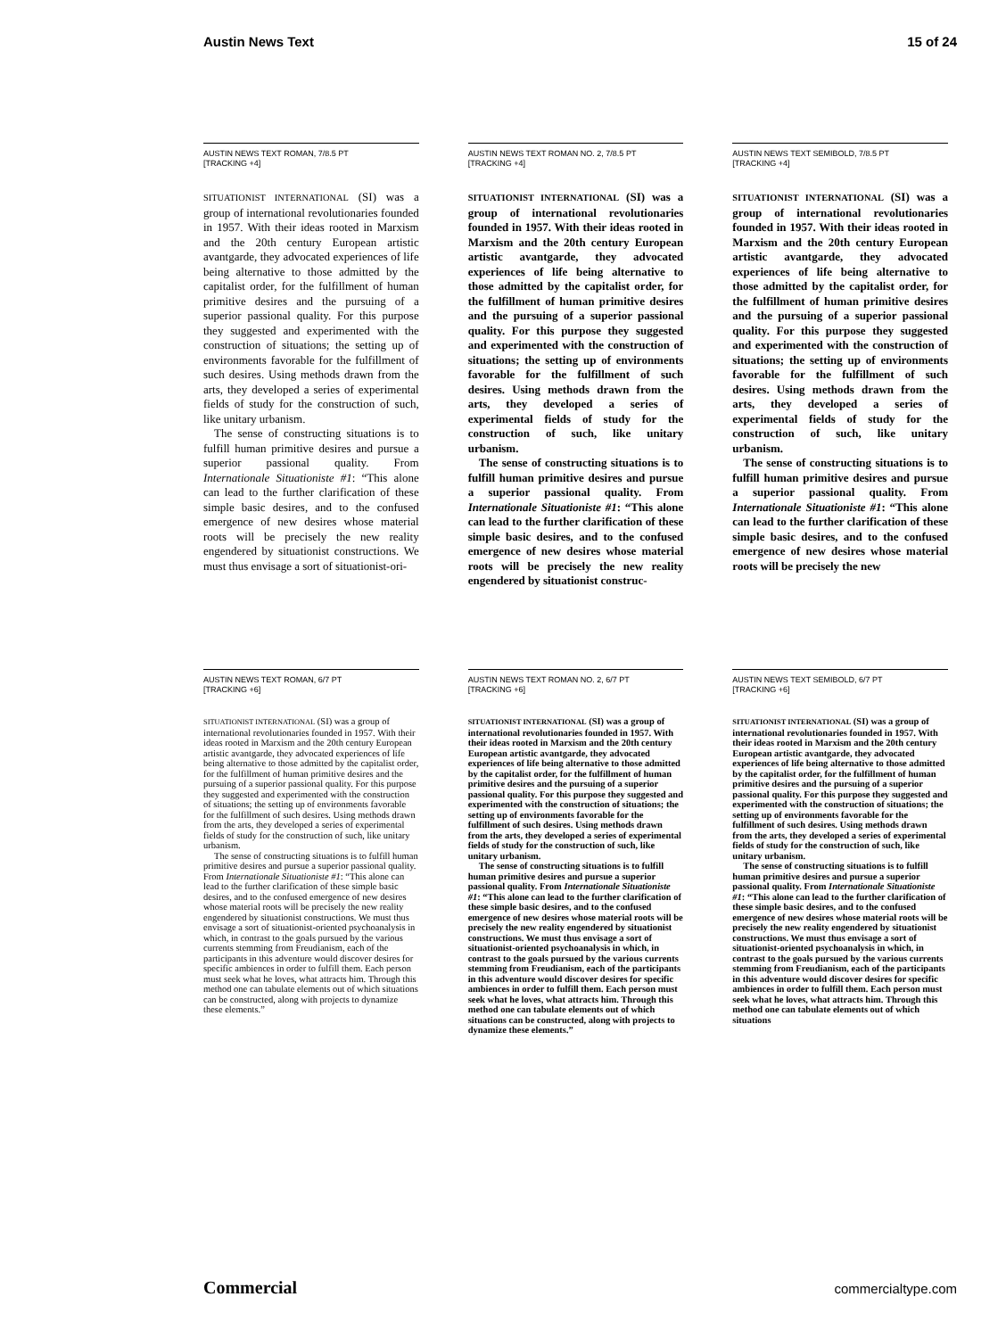Austin News Text 15 of 24
AUSTIN NEWS TEXT ROMAN, 7/8.5 PT
[TRACKING +4]
SITUATIONIST INTERNATIONAL (SI) was a group of international revolutionaries founded in 1957. With their ideas rooted in Marxism and the 20th century European artistic avantgarde, they advocated experiences of life being alternative to those admitted by the capitalist order, for the fulfillment of human primitive desires and the pursuing of a superior passional quality. For this purpose they suggested and experimented with the construction of situations; the setting up of environments favorable for the fulfillment of such desires. Using methods drawn from the arts, they developed a series of experimental fields of study for the construction of such, like unitary urbanism.
The sense of constructing situations is to fulfill human primitive desires and pursue a superior passional quality. From Internationale Situationiste #1: “This alone can lead to the further clarification of these simple basic desires, and to the confused emergence of new desires whose material roots will be precisely the new reality engendered by situationist constructions. We must thus envisage a sort of situationist-ori-
AUSTIN NEWS TEXT ROMAN NO. 2, 7/8.5 PT
[TRACKING +4]
SITUATIONIST INTERNATIONAL (SI) was a group of international revolutionaries founded in 1957. With their ideas rooted in Marxism and the 20th century European artistic avantgarde, they advocated experiences of life being alternative to those admitted by the capitalist order, for the fulfillment of human primitive desires and the pursuing of a superior passional quality. For this purpose they suggested and experimented with the construction of situations; the setting up of environments favorable for the fulfillment of such desires. Using methods drawn from the arts, they developed a series of experimental fields of study for the construction of such, like unitary urbanism.
The sense of constructing situations is to fulfill human primitive desires and pursue a superior passional quality. From Internationale Situationiste #1: “This alone can lead to the further clarification of these simple basic desires, and to the confused emergence of new desires whose material roots will be precisely the new reality engendered by situationist construc-
AUSTIN NEWS TEXT SEMIBOLD, 7/8.5 PT
[TRACKING +4]
SITUATIONIST INTERNATIONAL (SI) was a group of international revolutionaries founded in 1957. With their ideas rooted in Marxism and the 20th century European artistic avantgarde, they advocated experiences of life being alternative to those admitted by the capitalist order, for the fulfillment of human primitive desires and the pursuing of a superior passional quality. For this purpose they suggested and experimented with the construction of situations; the setting up of environments favorable for the fulfillment of such desires. Using methods drawn from the arts, they developed a series of experimental fields of study for the construction of such, like unitary urbanism.
The sense of constructing situations is to fulfill human primitive desires and pursue a superior passional quality. From Internationale Situationiste #1: “This alone can lead to the further clarification of these simple basic desires, and to the confused emergence of new desires whose material roots will be precisely the new
AUSTIN NEWS TEXT ROMAN, 6/7 PT
[TRACKING +6]
SITUATIONIST INTERNATIONAL (SI) was a group of international revolutionaries founded in 1957. With their ideas rooted in Marxism and the 20th century European artistic avantgarde, they advocated experiences of life being alternative to those admitted by the capitalist order, for the fulfillment of human primitive desires and the pursuing of a superior passional quality. For this purpose they suggested and experimented with the construction of situations; the setting up of environments favorable for the fulfillment of such desires. Using methods drawn from the arts, they developed a series of experimental fields of study for the construction of such, like unitary urbanism.
The sense of constructing situations is to fulfill human primitive desires and pursue a superior passional quality. From Internationale Situationiste #1: “This alone can lead to the further clarification of these simple basic desires, and to the confused emergence of new desires whose material roots will be precisely the new reality engendered by situationist constructions. We must thus envisage a sort of situationist-oriented psychoanalysis in which, in contrast to the goals pursued by the various currents stemming from Freudianism, each of the participants in this adventure would discover desires for specific ambiences in order to fulfill them. Each person must seek what he loves, what attracts him. Through this method one can tabulate elements out of which situations can be constructed, along with projects to dynamize these elements.”
AUSTIN NEWS TEXT ROMAN NO. 2, 6/7 PT
[TRACKING +6]
SITUATIONIST INTERNATIONAL (SI) was a group of international revolutionaries founded in 1957. With their ideas rooted in Marxism and the 20th century European artistic avantgarde, they advocated experiences of life being alternative to those admitted by the capitalist order, for the fulfillment of human primitive desires and the pursuing of a superior passional quality. For this purpose they suggested and experimented with the construction of situations; the setting up of environments favorable for the fulfillment of such desires. Using methods drawn from the arts, they developed a series of experimental fields of study for the construction of such, like unitary urbanism.
The sense of constructing situations is to fulfill human primitive desires and pursue a superior passional quality. From Internationale Situationiste #1: “This alone can lead to the further clarification of these simple basic desires, and to the confused emergence of new desires whose material roots will be precisely the new reality engendered by situationist constructions. We must thus envisage a sort of situationist-oriented psychoanalysis in which, in contrast to the goals pursued by the various currents stemming from Freudianism, each of the participants in this adventure would discover desires for specific ambiences in order to fulfill them. Each person must seek what he loves, what attracts him. Through this method one can tabulate elements out of which situations can be constructed, along with projects to dynamize these elements.”
AUSTIN NEWS TEXT SEMIBOLD, 6/7 PT
[TRACKING +6]
SITUATIONIST INTERNATIONAL (SI) was a group of international revolutionaries founded in 1957. With their ideas rooted in Marxism and the 20th century European artistic avantgarde, they advocated experiences of life being alternative to those admitted by the capitalist order, for the fulfillment of human primitive desires and the pursuing of a superior passional quality. For this purpose they suggested and experimented with the construction of situations; the setting up of environments favorable for the fulfillment of such desires. Using methods drawn from the arts, they developed a series of experimental fields of study for the construction of such, like unitary urbanism.
The sense of constructing situations is to fulfill human primitive desires and pursue a superior passional quality. From Internationale Situationiste #1: “This alone can lead to the further clarification of these simple basic desires, and to the confused emergence of new desires whose material roots will be precisely the new reality engendered by situationist constructions. We must thus envisage a sort of situationist-oriented psychoanalysis in which, in contrast to the goals pursued by the various currents stemming from Freudianism, each of the participants in this adventure would discover desires for specific ambiences in order to fulfill them. Each person must seek what he loves, what attracts him. Through this method one can tabulate elements out of which situations
Commercial commercialtype.com